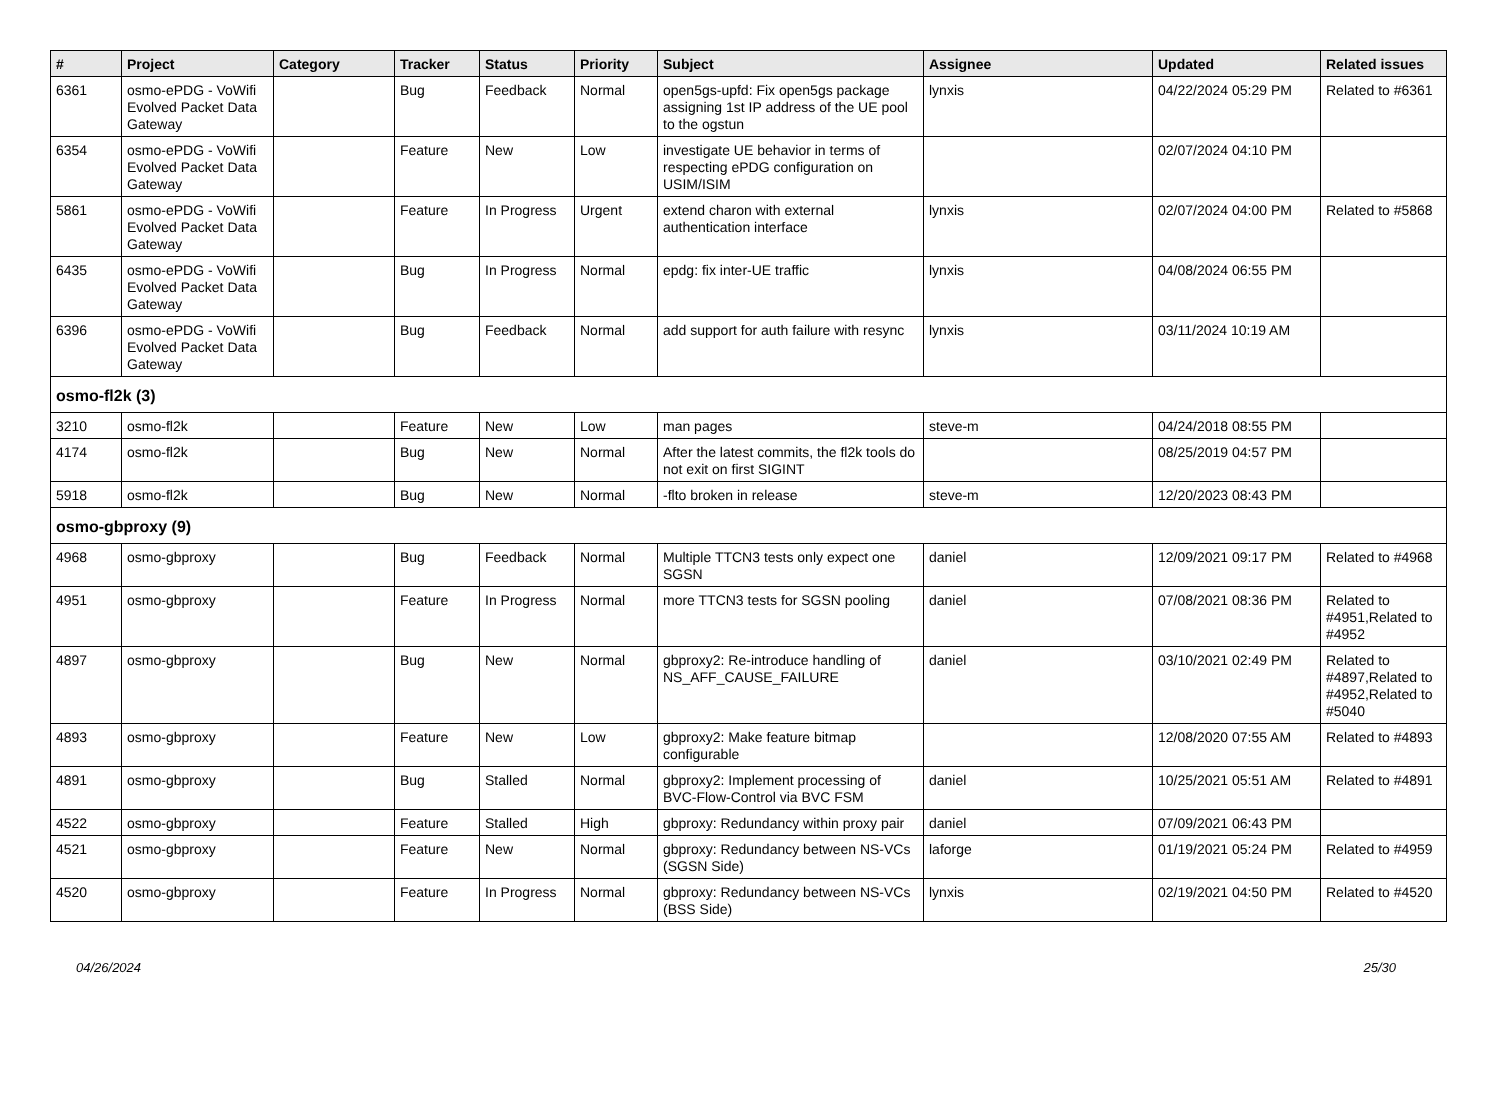| # | Project | Category | Tracker | Status | Priority | Subject | Assignee | Updated | Related issues |
| --- | --- | --- | --- | --- | --- | --- | --- | --- | --- |
| 6361 | osmo-ePDG - VoWifi Evolved Packet Data Gateway | | Bug | Feedback | Normal | open5gs-upfd: Fix open5gs package assigning 1st IP address of the UE pool to the ogstun | lynxis | 04/22/2024 05:29 PM | Related to #6361 |
| 6354 | osmo-ePDG - VoWifi Evolved Packet Data Gateway | | Feature | New | Low | investigate UE behavior in terms of respecting ePDG configuration on USIM/ISIM | | 02/07/2024 04:10 PM | |
| 5861 | osmo-ePDG - VoWifi Evolved Packet Data Gateway | | Feature | In Progress | Urgent | extend charon with external authentication interface | lynxis | 02/07/2024 04:00 PM | Related to #5868 |
| 6435 | osmo-ePDG - VoWifi Evolved Packet Data Gateway | | Bug | In Progress | Normal | epdg: fix inter-UE traffic | lynxis | 04/08/2024 06:55 PM | |
| 6396 | osmo-ePDG - VoWifi Evolved Packet Data Gateway | | Bug | Feedback | Normal | add support for auth failure with resync | lynxis | 03/11/2024 10:19 AM | |
| osmo-fl2k (3) | | | | | | | | | |
| 3210 | osmo-fl2k | | Feature | New | Low | man pages | steve-m | 04/24/2018 08:55 PM | |
| 4174 | osmo-fl2k | | Bug | New | Normal | After the latest commits, the fl2k tools do not exit on first SIGINT | | 08/25/2019 04:57 PM | |
| 5918 | osmo-fl2k | | Bug | New | Normal | -flto broken in release | steve-m | 12/20/2023 08:43 PM | |
| osmo-gbproxy (9) | | | | | | | | | |
| 4968 | osmo-gbproxy | | Bug | Feedback | Normal | Multiple TTCN3 tests only expect one SGSN | daniel | 12/09/2021 09:17 PM | Related to #4968 |
| 4951 | osmo-gbproxy | | Feature | In Progress | Normal | more TTCN3 tests for SGSN pooling | daniel | 07/08/2021 08:36 PM | Related to #4951,Related to #4952 |
| 4897 | osmo-gbproxy | | Bug | New | Normal | gbproxy2: Re-introduce handling of NS_AFF_CAUSE_FAILURE | daniel | 03/10/2021 02:49 PM | Related to #4897,Related to #4952,Related to #5040 |
| 4893 | osmo-gbproxy | | Feature | New | Low | gbproxy2: Make feature bitmap configurable | | 12/08/2020 07:55 AM | Related to #4893 |
| 4891 | osmo-gbproxy | | Bug | Stalled | Normal | gbproxy2: Implement processing of BVC-Flow-Control via BVC FSM | daniel | 10/25/2021 05:51 AM | Related to #4891 |
| 4522 | osmo-gbproxy | | Feature | Stalled | High | gbproxy: Redundancy within proxy pair | daniel | 07/09/2021 06:43 PM | |
| 4521 | osmo-gbproxy | | Feature | New | Normal | gbproxy: Redundancy between NS-VCs (SGSN Side) | laforge | 01/19/2021 05:24 PM | Related to #4959 |
| 4520 | osmo-gbproxy | | Feature | In Progress | Normal | gbproxy: Redundancy between NS-VCs (BSS Side) | lynxis | 02/19/2021 04:50 PM | Related to #4520 |
04/26/2024 25/30